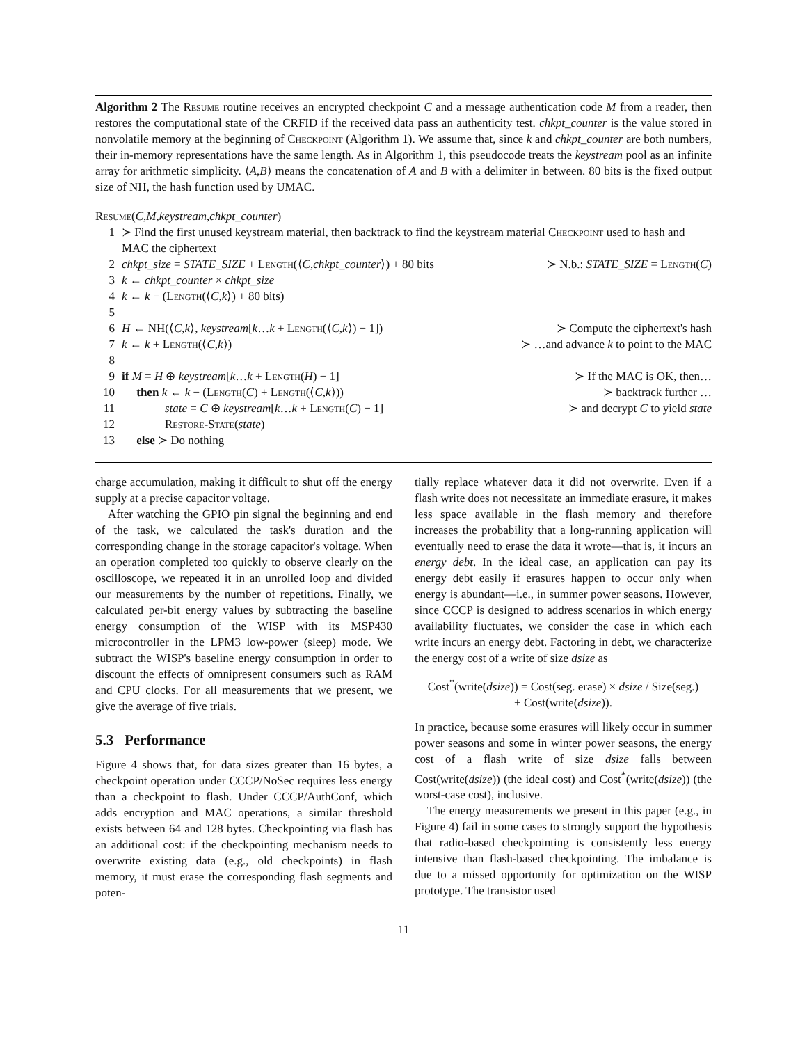Algorithm 2 The Resume routine receives an encrypted checkpoint C and a message authentication code M from a reader, then restores the computational state of the CRFID if the received data pass an authenticity test. chkpt_counter is the value stored in nonvolatile memory at the beginning of Checkpoint (Algorithm 1). We assume that, since k and chkpt_counter are both numbers, their in-memory representations have the same length. As in Algorithm 1, this pseudocode treats the keystream pool as an infinite array for arithmetic simplicity. ⟨A,B⟩ means the concatenation of A and B with a delimiter in between. 80 bits is the fixed output size of NH, the hash function used by UMAC.
Resume(C,M,keystream,chkpt_counter)
1 ≻ Find the first unused keystream material, then backtrack to find the keystream material Checkpoint used to hash and MAC the ciphertext
2 chkpt_size = STATE_SIZE + Length(⟨C,chkpt_counter⟩) + 80 bits ≻ N.b.: STATE_SIZE = Length(C)
3 k ← chkpt_counter × chkpt_size
4 k ← k − (Length(⟨C,k⟩) + 80 bits)
5
6 H ← NH(⟨C,k⟩, keystream[k…k + Length(⟨C,k⟩) − 1]) ≻ Compute the ciphertext's hash
7 k ← k + Length(⟨C,k⟩) ≻ …and advance k to point to the MAC
8
9 if M = H ⊕ keystream[k…k + Length(H) − 1] ≻ If the MAC is OK, then…
10 then k ← k − (Length(C) + Length(⟨C,k⟩)) ≻ backtrack further …
11 state = C ⊕ keystream[k…k + Length(C) − 1] ≻ and decrypt C to yield state
12 Restore-State(state)
13 else ≻ Do nothing
charge accumulation, making it difficult to shut off the energy supply at a precise capacitor voltage.
After watching the GPIO pin signal the beginning and end of the task, we calculated the task's duration and the corresponding change in the storage capacitor's voltage. When an operation completed too quickly to observe clearly on the oscilloscope, we repeated it in an unrolled loop and divided our measurements by the number of repetitions. Finally, we calculated per-bit energy values by subtracting the baseline energy consumption of the WISP with its MSP430 microcontroller in the LPM3 low-power (sleep) mode. We subtract the WISP's baseline energy consumption in order to discount the effects of omnipresent consumers such as RAM and CPU clocks. For all measurements that we present, we give the average of five trials.
5.3 Performance
Figure 4 shows that, for data sizes greater than 16 bytes, a checkpoint operation under CCCP/NoSec requires less energy than a checkpoint to flash. Under CCCP/AuthConf, which adds encryption and MAC operations, a similar threshold exists between 64 and 128 bytes. Checkpointing via flash has an additional cost: if the checkpointing mechanism needs to overwrite existing data (e.g., old checkpoints) in flash memory, it must erase the corresponding flash segments and poten-
tially replace whatever data it did not overwrite. Even if a flash write does not necessitate an immediate erasure, it makes less space available in the flash memory and therefore increases the probability that a long-running application will eventually need to erase the data it wrote—that is, it incurs an energy debt. In the ideal case, an application can pay its energy debt easily if erasures happen to occur only when energy is abundant—i.e., in summer power seasons. However, since CCCP is designed to address scenarios in which energy availability fluctuates, we consider the case in which each write incurs an energy debt. Factoring in debt, we characterize the energy cost of a write of size dsize as
Cost<sup>*</sup>(write(dsize)) = Cost(seg. erase) × dsize / Size(seg.)
+ Cost(write(dsize)).
In practice, because some erasures will likely occur in summer power seasons and some in winter power seasons, the energy cost of a flash write of size dsize falls between Cost(write(dsize)) (the ideal cost) and Cost<sup>*</sup>(write(dsize)) (the worst-case cost), inclusive.
The energy measurements we present in this paper (e.g., in Figure 4) fail in some cases to strongly support the hypothesis that radio-based checkpointing is consistently less energy intensive than flash-based checkpointing. The imbalance is due to a missed opportunity for optimization on the WISP prototype. The transistor used
11